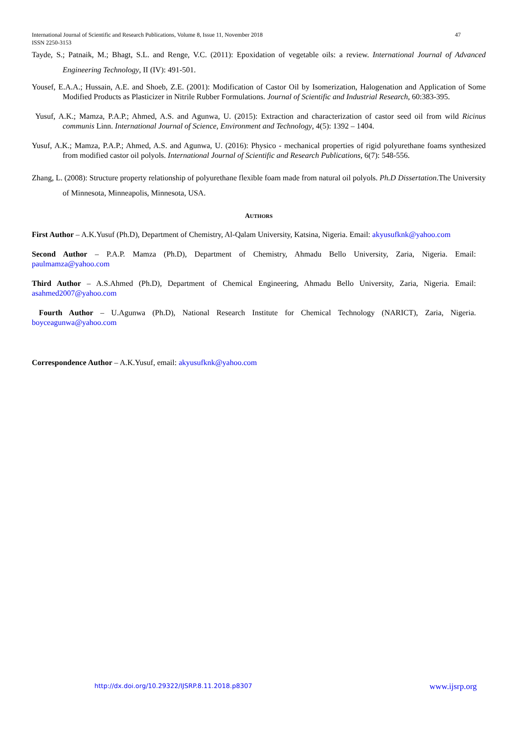47 International Journal of Scientific and Research Publications, Volume 8, Issue 11, November 2018
ISSN 2250-3153
Tayde, S.; Patnaik, M.; Bhagt, S.L. and Renge, V.C. (2011): Epoxidation of vegetable oils: a review. International Journal of Advanced Engineering Technology, II (IV): 491-501.
Yousef, E.A.A.; Hussain, A.E. and Shoeb, Z.E. (2001): Modification of Castor Oil by Isomerization, Halogenation and Application of Some Modified Products as Plasticizer in Nitrile Rubber Formulations. Journal of Scientific and Industrial Research, 60:383-395.
Yusuf, A.K.; Mamza, P.A.P.; Ahmed, A.S. and Agunwa, U. (2015): Extraction and characterization of castor seed oil from wild Ricinus communis Linn. International Journal of Science, Environment and Technology, 4(5): 1392 – 1404.
Yusuf, A.K.; Mamza, P.A.P.; Ahmed, A.S. and Agunwa, U. (2016): Physico - mechanical properties of rigid polyurethane foams synthesized from modified castor oil polyols. International Journal of Scientific and Research Publications, 6(7): 548-556.
Zhang, L. (2008): Structure property relationship of polyurethane flexible foam made from natural oil polyols. Ph.D Dissertation.The University of Minnesota, Minneapolis, Minnesota, USA.
AUTHORS
First Author – A.K.Yusuf (Ph.D), Department of Chemistry, Al-Qalam University, Katsina, Nigeria. Email: akyusufknk@yahoo.com
Second Author – P.A.P. Mamza (Ph.D), Department of Chemistry, Ahmadu Bello University, Zaria, Nigeria. Email: paulmamza@yahoo.com
Third Author – A.S.Ahmed (Ph.D), Department of Chemical Engineering, Ahmadu Bello University, Zaria, Nigeria. Email: asahmed2007@yahoo.com
Fourth Author – U.Agunwa (Ph.D), National Research Institute for Chemical Technology (NARICT), Zaria, Nigeria. boyceagunwa@yahoo.com
Correspondence Author – A.K.Yusuf, email: akyusufknk@yahoo.com
http://dx.doi.org/10.29322/IJSRP.8.11.2018.p8307
www.ijsrp.org